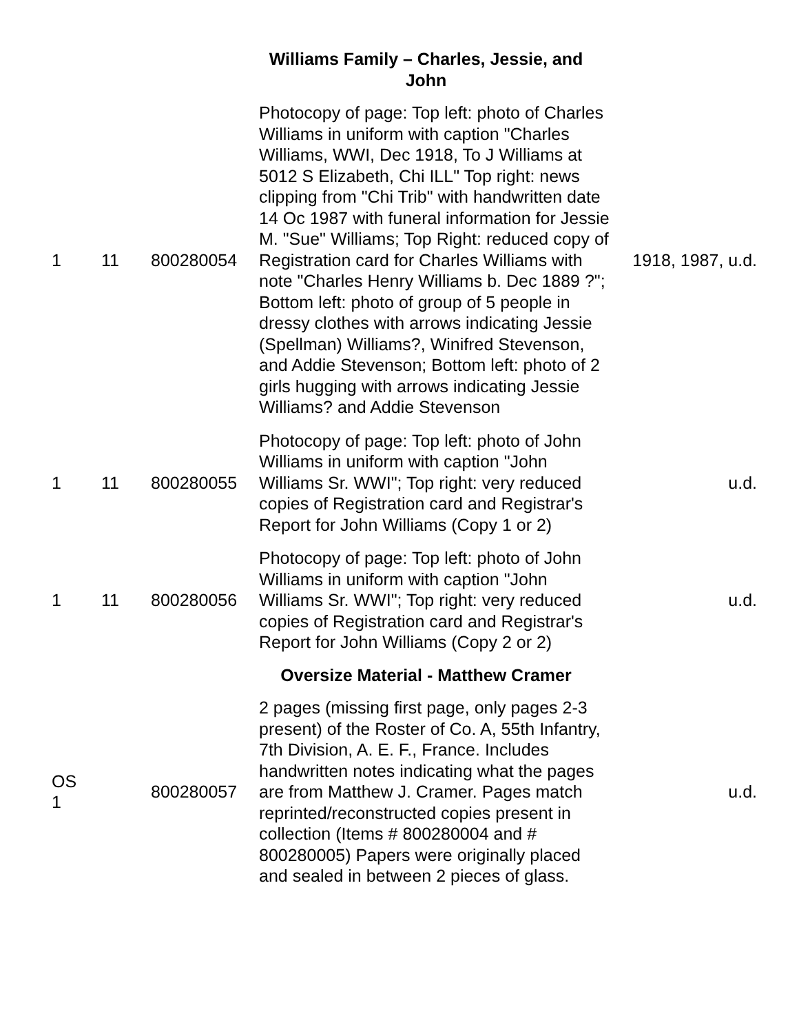| | | | Williams Family – Charles, Jessie, and John | |
| 1 | 11 | 800280054 | Photocopy of page: Top left: photo of Charles Williams in uniform with caption "Charles Williams, WWI, Dec 1918, To J Williams at 5012 S Elizabeth, Chi ILL" Top right: news clipping from "Chi Trib" with handwritten date 14 Oc 1987 with funeral information for Jessie M. "Sue" Williams; Top Right: reduced copy of Registration card for Charles Williams with note "Charles Henry Williams b. Dec 1889 ?"; Bottom left: photo of group of 5 people in dressy clothes with arrows indicating Jessie (Spellman) Williams?, Winifred Stevenson, and Addie Stevenson; Bottom left: photo of 2 girls hugging with arrows indicating Jessie Williams? and Addie Stevenson | 1918, 1987, u.d. |
| 1 | 11 | 800280055 | Photocopy of page: Top left: photo of John Williams in uniform with caption "John Williams Sr. WWI"; Top right: very reduced copies of Registration card and Registrar's Report for John Williams (Copy 1 or 2) | u.d. |
| 1 | 11 | 800280056 | Photocopy of page: Top left: photo of John Williams in uniform with caption "John Williams Sr. WWI"; Top right: very reduced copies of Registration card and Registrar's Report for John Williams (Copy 2 or 2) | u.d. |
| | | | Oversize Material - Matthew Cramer | |
| OS 1 | | 800280057 | 2 pages (missing first page, only pages 2-3 present) of the Roster of Co. A, 55th Infantry, 7th Division, A. E. F., France. Includes handwritten notes indicating what the pages are from Matthew J. Cramer. Pages match reprinted/reconstructed copies present in collection (Items # 800280004 and # 800280005) Papers were originally placed and sealed in between 2 pieces of glass. | u.d. |